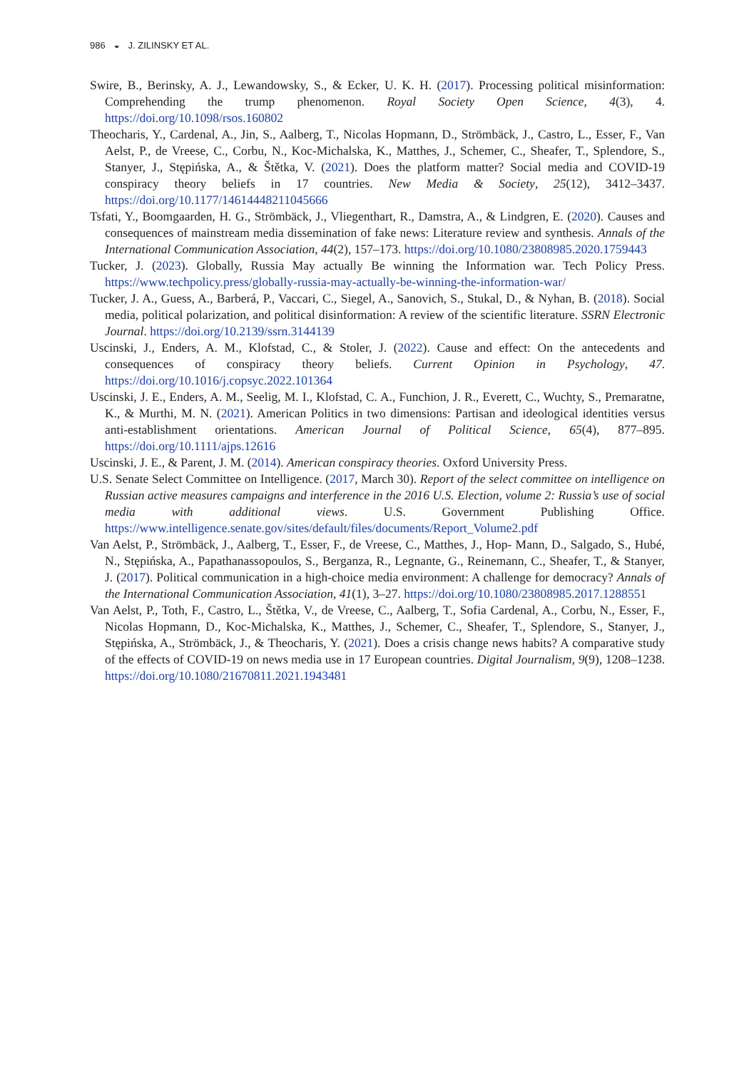986 ◒ J. ZILINSKY ET AL.
Swire, B., Berinsky, A. J., Lewandowsky, S., & Ecker, U. K. H. (2017). Processing political misinformation: Comprehending the trump phenomenon. Royal Society Open Science, 4(3), 4. https://doi.org/10.1098/rsos.160802
Theocharis, Y., Cardenal, A., Jin, S., Aalberg, T., Nicolas Hopmann, D., Strömbäck, J., Castro, L., Esser, F., Van Aelst, P., de Vreese, C., Corbu, N., Koc-Michalska, K., Matthes, J., Schemer, C., Sheafer, T., Splendore, S., Stanyer, J., Stępińska, A., & Štětka, V. (2021). Does the platform matter? Social media and COVID-19 conspiracy theory beliefs in 17 countries. New Media & Society, 25(12), 3412–3437. https://doi.org/10.1177/14614448211045666
Tsfati, Y., Boomgaarden, H. G., Strömbäck, J., Vliegenthart, R., Damstra, A., & Lindgren, E. (2020). Causes and consequences of mainstream media dissemination of fake news: Literature review and synthesis. Annals of the International Communication Association, 44(2), 157–173. https://doi.org/10.1080/23808985.2020.1759443
Tucker, J. (2023). Globally, Russia May actually Be winning the Information war. Tech Policy Press. https://www.techpolicy.press/globally-russia-may-actually-be-winning-the-information-war/
Tucker, J. A., Guess, A., Barberá, P., Vaccari, C., Siegel, A., Sanovich, S., Stukal, D., & Nyhan, B. (2018). Social media, political polarization, and political disinformation: A review of the scientific literature. SSRN Electronic Journal. https://doi.org/10.2139/ssrn.3144139
Uscinski, J., Enders, A. M., Klofstad, C., & Stoler, J. (2022). Cause and effect: On the antecedents and consequences of conspiracy theory beliefs. Current Opinion in Psychology, 47. https://doi.org/10.1016/j.copsyc.2022.101364
Uscinski, J. E., Enders, A. M., Seelig, M. I., Klofstad, C. A., Funchion, J. R., Everett, C., Wuchty, S., Premaratne, K., & Murthi, M. N. (2021). American Politics in two dimensions: Partisan and ideological identities versus anti-establishment orientations. American Journal of Political Science, 65(4), 877–895. https://doi.org/10.1111/ajps.12616
Uscinski, J. E., & Parent, J. M. (2014). American conspiracy theories. Oxford University Press.
U.S. Senate Select Committee on Intelligence. (2017, March 30). Report of the select committee on intelligence on Russian active measures campaigns and interference in the 2016 U.S. Election, volume 2: Russia’s use of social media with additional views. U.S. Government Publishing Office. https://www.intelligence.senate.gov/sites/default/files/documents/Report_Volume2.pdf
Van Aelst, P., Strömbäck, J., Aalberg, T., Esser, F., de Vreese, C., Matthes, J., Hop- Mann, D., Salgado, S., Hubé, N., Stępińska, A., Papathanassopoulos, S., Berganza, R., Legnante, G., Reinemann, C., Sheafer, T., & Stanyer, J. (2017). Political communication in a high-choice media environment: A challenge for democracy? Annals of the International Communication Association, 41(1), 3–27. https://doi.org/10.1080/23808985.2017.1288551
Van Aelst, P., Toth, F., Castro, L., Štětka, V., de Vreese, C., Aalberg, T., Sofia Cardenal, A., Corbu, N., Esser, F., Nicolas Hopmann, D., Koc-Michalska, K., Matthes, J., Schemer, C., Sheafer, T., Splendore, S., Stanyer, J., Stępińska, A., Strömbäck, J., & Theocharis, Y. (2021). Does a crisis change news habits? A comparative study of the effects of COVID-19 on news media use in 17 European countries. Digital Journalism, 9(9), 1208–1238. https://doi.org/10.1080/21670811.2021.1943481